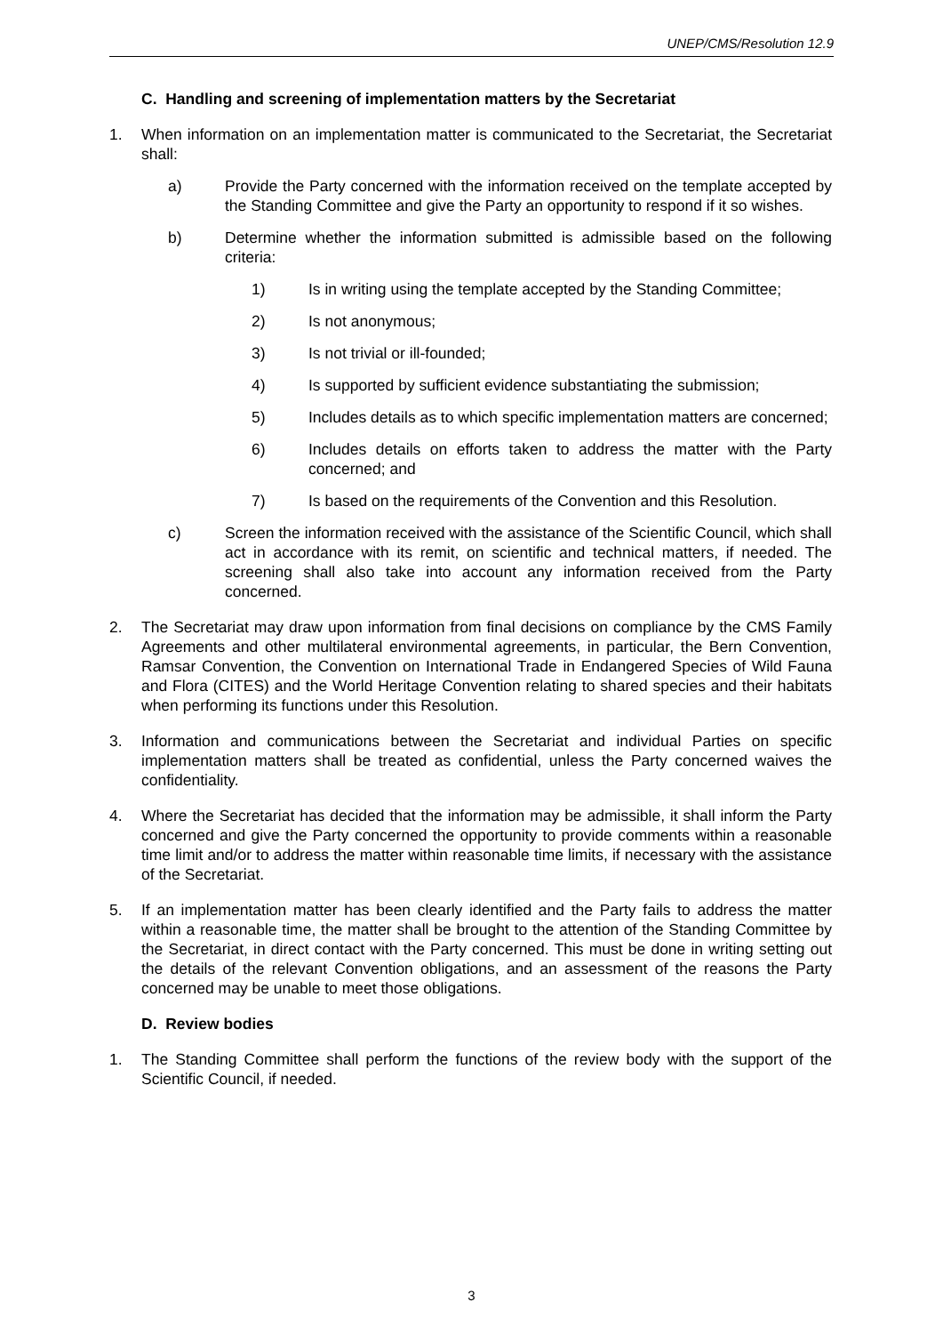UNEP/CMS/Resolution 12.9
C. Handling and screening of implementation matters by the Secretariat
1. When information on an implementation matter is communicated to the Secretariat, the Secretariat shall:
a) Provide the Party concerned with the information received on the template accepted by the Standing Committee and give the Party an opportunity to respond if it so wishes.
b) Determine whether the information submitted is admissible based on the following criteria:
1) Is in writing using the template accepted by the Standing Committee;
2) Is not anonymous;
3) Is not trivial or ill-founded;
4) Is supported by sufficient evidence substantiating the submission;
5) Includes details as to which specific implementation matters are concerned;
6) Includes details on efforts taken to address the matter with the Party concerned; and
7) Is based on the requirements of the Convention and this Resolution.
c) Screen the information received with the assistance of the Scientific Council, which shall act in accordance with its remit, on scientific and technical matters, if needed. The screening shall also take into account any information received from the Party concerned.
2. The Secretariat may draw upon information from final decisions on compliance by the CMS Family Agreements and other multilateral environmental agreements, in particular, the Bern Convention, Ramsar Convention, the Convention on International Trade in Endangered Species of Wild Fauna and Flora (CITES) and the World Heritage Convention relating to shared species and their habitats when performing its functions under this Resolution.
3. Information and communications between the Secretariat and individual Parties on specific implementation matters shall be treated as confidential, unless the Party concerned waives the confidentiality.
4. Where the Secretariat has decided that the information may be admissible, it shall inform the Party concerned and give the Party concerned the opportunity to provide comments within a reasonable time limit and/or to address the matter within reasonable time limits, if necessary with the assistance of the Secretariat.
5. If an implementation matter has been clearly identified and the Party fails to address the matter within a reasonable time, the matter shall be brought to the attention of the Standing Committee by the Secretariat, in direct contact with the Party concerned. This must be done in writing setting out the details of the relevant Convention obligations, and an assessment of the reasons the Party concerned may be unable to meet those obligations.
D. Review bodies
1. The Standing Committee shall perform the functions of the review body with the support of the Scientific Council, if needed.
3